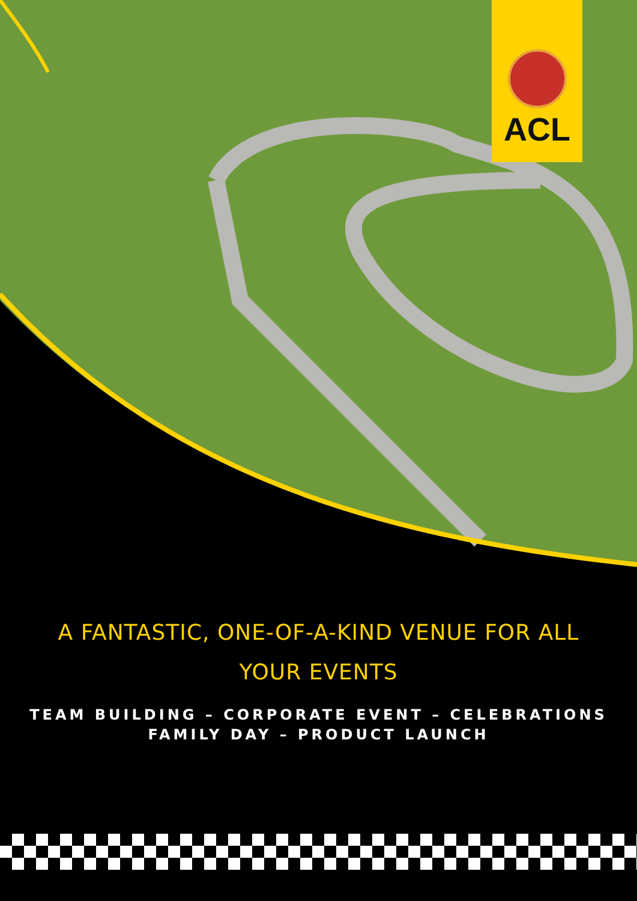ACL
A FANTASTIC, ONE-OF-A-KIND VENUE FOR ALL
YOUR EVENTS
TEAM BUILDING – CORPORATE EVENT – CELEBRATIONS
FAMILY DAY – PRODUCT LAUNCH